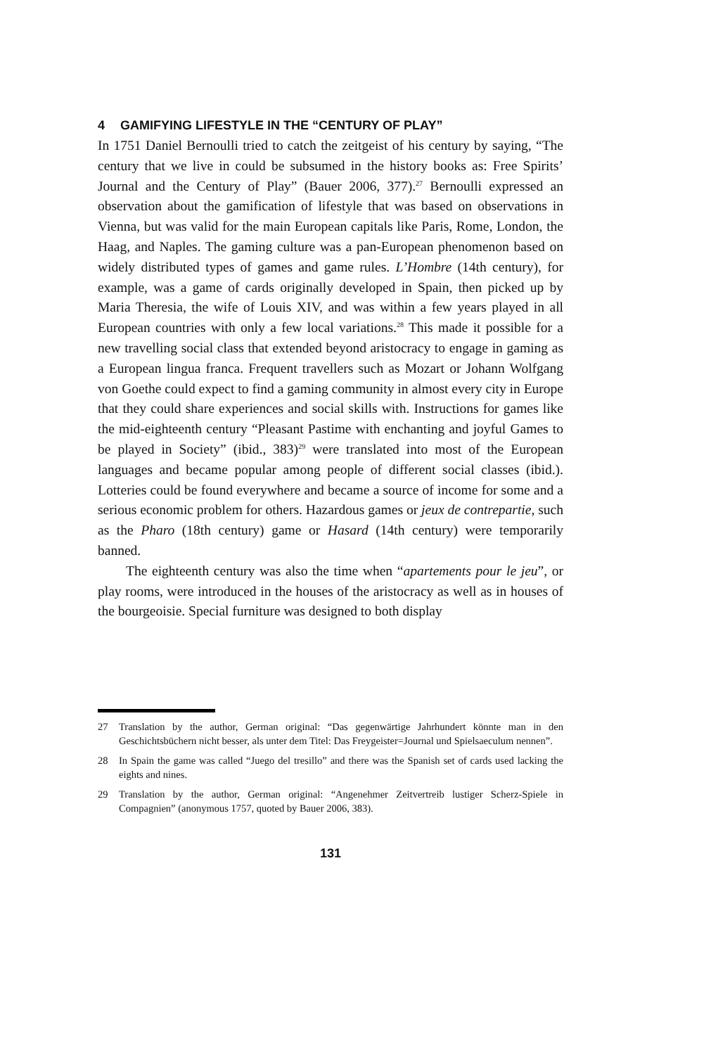4 GAMIFYING LIFESTYLE IN THE “CENTURY OF PLAY”
In 1751 Daniel Bernoulli tried to catch the zeitgeist of his century by saying, “The century that we live in could be subsumed in the history books as: Free Spirits’ Journal and the Century of Play” (Bauer 2006, 377).<sup>27</sup> Bernoulli expressed an observation about the gamification of lifestyle that was based on observations in Vienna, but was valid for the main European capitals like Paris, Rome, London, the Haag, and Naples. The gaming culture was a pan-European phenomenon based on widely distributed types of games and game rules. L’Hombre (14th century), for example, was a game of cards originally developed in Spain, then picked up by Maria Theresia, the wife of Louis XIV, and was within a few years played in all European countries with only a few local variations.<sup>28</sup> This made it possible for a new travelling social class that extended beyond aristocracy to engage in gaming as a European lingua franca. Frequent travellers such as Mozart or Johann Wolfgang von Goethe could expect to find a gaming community in almost every city in Europe that they could share experiences and social skills with. Instructions for games like the mid-eighteenth century “Pleasant Pastime with enchanting and joyful Games to be played in Society” (ibid., 383)<sup>29</sup> were translated into most of the European languages and became popular among people of different social classes (ibid.). Lotteries could be found everywhere and became a source of income for some and a serious economic problem for others. Hazardous games or jeux de contrepartie, such as the Pharo (18th century) game or Hasard (14th century) were temporarily banned.
The eighteenth century was also the time when “apartements pour le jeu”, or play rooms, were introduced in the houses of the aristocracy as well as in houses of the bourgeoisie. Special furniture was designed to both display
27 Translation by the author, German original: “Das gegenwärtige Jahrhundert könnte man in den Geschichtsbüchern nicht besser, als unter dem Titel: Das Freygeister=Journal und Spielsaeculum nennen”.
28 In Spain the game was called “Juego del tresillo” and there was the Spanish set of cards used lacking the eights and nines.
29 Translation by the author, German original: “Angenehmer Zeitvertreib lustiger Scherz-Spiele in Compagnien” (anonymous 1757, quoted by Bauer 2006, 383).
131